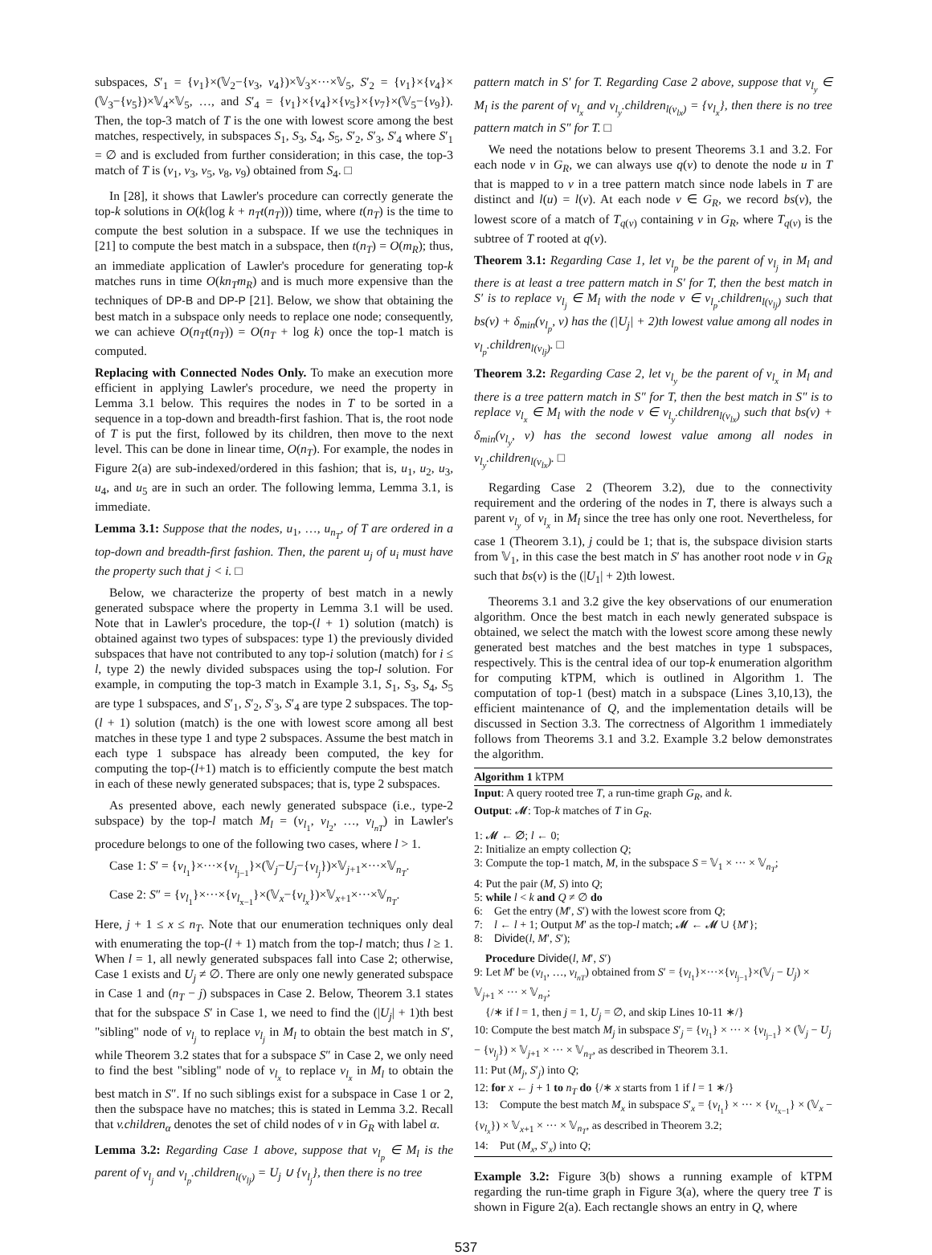subspaces, S′<sub>1</sub> = {v<sub>1</sub>}×(𝕍<sub>2</sub>−{v<sub>3</sub>, v<sub>4</sub>})×𝕍<sub>3</sub>×···×𝕍<sub>5</sub>, S′<sub>2</sub> = {v<sub>1</sub>}×{v<sub>4</sub>}× (𝕍<sub>3</sub>−{v<sub>5</sub>})×𝕍<sub>4</sub>×𝕍<sub>5</sub>, …, and S′<sub>4</sub> = {v<sub>1</sub>}×{v<sub>4</sub>}×{v<sub>5</sub>}×{v<sub>7</sub>}×(𝕍<sub>5</sub>−{v<sub>9</sub>}). Then, the top-3 match of T is the one with lowest score among the best matches, respectively, in subspaces S<sub>1</sub>, S<sub>3</sub>, S<sub>4</sub>, S<sub>5</sub>, S′<sub>2</sub>, S′<sub>3</sub>, S′<sub>4</sub> where S′<sub>1</sub> = ∅ and is excluded from further consideration; in this case, the top-3 match of T is (v<sub>1</sub>, v<sub>3</sub>, v<sub>5</sub>, v<sub>8</sub>, v<sub>9</sub>) obtained from S<sub>4</sub>. □
In [28], it shows that Lawler's procedure can correctly generate the top-k solutions in O(k(log k + n<sub>T</sub>t(n<sub>T</sub>))) time, where t(n<sub>T</sub>) is the time to compute the best solution in a subspace. If we use the techniques in [21] to compute the best match in a subspace, then t(n<sub>T</sub>) = O(m<sub>R</sub>); thus, an immediate application of Lawler's procedure for generating top-k matches runs in time O(kn<sub>T</sub>m<sub>R</sub>) and is much more expensive than the techniques of DP-B and DP-P [21]. Below, we show that obtaining the best match in a subspace only needs to replace one node; consequently, we can achieve O(n<sub>T</sub>t(n<sub>T</sub>)) = O(n<sub>T</sub> + log k) once the top-1 match is computed.
Replacing with Connected Nodes Only. To make an execution more efficient in applying Lawler's procedure, we need the property in Lemma 3.1 below. This requires the nodes in T to be sorted in a sequence in a top-down and breadth-first fashion. That is, the root node of T is put the first, followed by its children, then move to the next level. This can be done in linear time, O(n<sub>T</sub>). For example, the nodes in Figure 2(a) are sub-indexed/ordered in this fashion; that is, u<sub>1</sub>, u<sub>2</sub>, u<sub>3</sub>, u<sub>4</sub>, and u<sub>5</sub> are in such an order. The following lemma, Lemma 3.1, is immediate.
Lemma 3.1: Suppose that the nodes, u<sub>1</sub>, …, u<sub>n<sub>T</sub></sub>, of T are ordered in a top-down and breadth-first fashion. Then, the parent u<sub>j</sub> of u<sub>i</sub> must have the property such that j < i. □
Below, we characterize the property of best match in a newly generated subspace where the property in Lemma 3.1 will be used. Note that in Lawler's procedure, the top-(l + 1) solution (match) is obtained against two types of subspaces: type 1) the previously divided subspaces that have not contributed to any top-i solution (match) for i ≤ l, type 2) the newly divided subspaces using the top-l solution. For example, in computing the top-3 match in Example 3.1, S<sub>1</sub>, S<sub>3</sub>, S<sub>4</sub>, S<sub>5</sub> are type 1 subspaces, and S′<sub>1</sub>, S′<sub>2</sub>, S′<sub>3</sub>, S′<sub>4</sub> are type 2 subspaces. The top-(l + 1) solution (match) is the one with lowest score among all best matches in these type 1 and type 2 subspaces. Assume the best match in each type 1 subspace has already been computed, the key for computing the top-(l+1) match is to efficiently compute the best match in each of these newly generated subspaces; that is, type 2 subspaces.
As presented above, each newly generated subspace (i.e., type-2 subspace) by the top-l match M<sub>l</sub> = (v<sub>l<sub>1</sub></sub>, v<sub>l<sub>2</sub></sub>, …, v<sub>l<sub>nT</sub></sub>) in Lawler's procedure belongs to one of the following two cases, where l > 1.
Case 1: S′ = {v<sub>l<sub>1</sub></sub>}×···×{v<sub>l<sub>j−1</sub></sub>}×(𝕍<sub>j</sub>−U<sub>j</sub>−{v<sub>l<sub>j</sub></sub>})×𝕍<sub>j+1</sub>×···×𝕍<sub>n<sub>T</sub></sub>.
Case 2: S″ = {v<sub>l<sub>1</sub></sub>}×···×{v<sub>l<sub>x−1</sub></sub>}×(𝕍<sub>x</sub>−{v<sub>l<sub>x</sub></sub>})×𝕍<sub>x+1</sub>×···×𝕍<sub>n<sub>T</sub></sub>.
Here, j + 1 ≤ x ≤ n<sub>T</sub>. Note that our enumeration techniques only deal with enumerating the top-(l + 1) match from the top-l match; thus l ≥ 1. When l = 1, all newly generated subspaces fall into Case 2; otherwise, Case 1 exists and U<sub>j</sub> ≠ ∅. There are only one newly generated subspace in Case 1 and (n<sub>T</sub> − j) subspaces in Case 2. Below, Theorem 3.1 states that for the subspace S′ in Case 1, we need to find the (|U<sub>j</sub>| + 1)th best "sibling" node of v<sub>l<sub>j</sub></sub> to replace v<sub>l<sub>j</sub></sub> in M<sub>l</sub> to obtain the best match in S′, while Theorem 3.2 states that for a subspace S″ in Case 2, we only need to find the best "sibling" node of v<sub>l<sub>x</sub></sub> to replace v<sub>l<sub>x</sub></sub> in M<sub>l</sub> to obtain the best match in S″. If no such siblings exist for a subspace in Case 1 or 2, then the subspace have no matches; this is stated in Lemma 3.2. Recall that v.children<sub>α</sub> denotes the set of child nodes of v in G<sub>R</sub> with label α.
Lemma 3.2: Regarding Case 1 above, suppose that v<sub>l<sub>p</sub></sub> ∈ M<sub>l</sub> is the parent of v<sub>l<sub>j</sub></sub> and v<sub>l<sub>p</sub></sub>.children<sub>l(v<sub>lj</sub>)</sub> = U<sub>j</sub> ∪ {v<sub>l<sub>j</sub></sub>}, then there is no tree
pattern match in S′ for T. Regarding Case 2 above, suppose that v<sub>l<sub>y</sub></sub> ∈ M<sub>l</sub> is the parent of v<sub>l<sub>x</sub></sub> and v<sub>l<sub>y</sub></sub>.children<sub>l(v<sub>lx</sub>)</sub> = {v<sub>l<sub>x</sub></sub>}, then there is no tree pattern match in S″ for T. □
We need the notations below to present Theorems 3.1 and 3.2. For each node v in G<sub>R</sub>, we can always use q(v) to denote the node u in T that is mapped to v in a tree pattern match since node labels in T are distinct and l(u) = l(v). At each node v ∈ G<sub>R</sub>, we record bs(v), the lowest score of a match of T<sub>q(v)</sub> containing v in G<sub>R</sub>, where T<sub>q(v)</sub> is the subtree of T rooted at q(v).
Theorem 3.1: Regarding Case 1, let v<sub>l<sub>p</sub></sub> be the parent of v<sub>l<sub>j</sub></sub> in M<sub>l</sub> and there is at least a tree pattern match in S′ for T, then the best match in S′ is to replace v<sub>l<sub>j</sub></sub> ∈ M<sub>l</sub> with the node v ∈ v<sub>l<sub>p</sub></sub>.children<sub>l(v<sub>lj</sub>)</sub> such that bs(v) + δ<sub>min</sub>(v<sub>l<sub>p</sub></sub>, v) has the (|U<sub>j</sub>| + 2)th lowest value among all nodes in v<sub>l<sub>p</sub></sub>.children<sub>l(v<sub>lj</sub>)</sub>. □
Theorem 3.2: Regarding Case 2, let v<sub>l<sub>y</sub></sub> be the parent of v<sub>l<sub>x</sub></sub> in M<sub>l</sub> and there is a tree pattern match in S″ for T, then the best match in S″ is to replace v<sub>l<sub>x</sub></sub> ∈ M<sub>l</sub> with the node v ∈ v<sub>l<sub>y</sub></sub>.children<sub>l(v<sub>lx</sub>)</sub> such that bs(v) + δ<sub>min</sub>(v<sub>l<sub>y</sub></sub>, v) has the second lowest value among all nodes in v<sub>l<sub>y</sub></sub>.children<sub>l(v<sub>lx</sub>)</sub>. □
Regarding Case 2 (Theorem 3.2), due to the connectivity requirement and the ordering of the nodes in T, there is always such a parent v<sub>l<sub>y</sub></sub> of v<sub>l<sub>x</sub></sub> in M<sub>l</sub> since the tree has only one root. Nevertheless, for case 1 (Theorem 3.1), j could be 1; that is, the subspace division starts from 𝕍<sub>1</sub>, in this case the best match in S′ has another root node v in G<sub>R</sub> such that bs(v) is the (|U<sub>1</sub>| + 2)th lowest.
Theorems 3.1 and 3.2 give the key observations of our enumeration algorithm. Once the best match in each newly generated subspace is obtained, we select the match with the lowest score among these newly generated best matches and the best matches in type 1 subspaces, respectively. This is the central idea of our top-k enumeration algorithm for computing kTPM, which is outlined in Algorithm 1. The computation of top-1 (best) match in a subspace (Lines 3,10,13), the efficient maintenance of Q, and the implementation details will be discussed in Section 3.3. The correctness of Algorithm 1 immediately follows from Theorems 3.1 and 3.2. Example 3.2 below demonstrates the algorithm.
Algorithm 1 kTPM
Input: A query rooted tree T, a run-time graph G<sub>R</sub>, and k.
Output: 𝓜: Top-k matches of T in G<sub>R</sub>.
1: 𝓜 ← ∅; l ← 0;
2: Initialize an empty collection Q;
3: Compute the top-1 match, M, in the subspace S = 𝕍<sub>1</sub> × ··· × 𝕍<sub>n<sub>T</sub></sub>;
4: Put the pair (M, S) into Q;
5: while l < k and Q ≠ ∅ do
6: Get the entry (M′, S′) with the lowest score from Q;
7: l ← l + 1; Output M′ as the top-l match; 𝓜 ← 𝓜 ∪ {M′};
8: Divide(l, M′, S′);
Procedure Divide(l, M′, S′)
9: Let M′ be (v<sub>l<sub>1</sub></sub>, …, v<sub>l<sub>nT</sub></sub>) obtained from S′ = {v<sub>l<sub>1</sub></sub>}×···×{v<sub>l<sub>j−1</sub></sub>}×(𝕍<sub>j</sub> − U<sub>j</sub>) × 𝕍<sub>j+1</sub> × ··· × 𝕍<sub>n<sub>T</sub></sub>;
{/∗ if l = 1, then j = 1, U<sub>j</sub> = ∅, and skip Lines 10-11 ∗/}
10: Compute the best match M<sub>j</sub> in subspace S′<sub>j</sub> = {v<sub>l<sub>1</sub></sub>} × ··· × {v<sub>l<sub>j−1</sub></sub>} × (𝕍<sub>j</sub> − U<sub>j</sub> − {v<sub>l<sub>j</sub></sub>}) × 𝕍<sub>j+1</sub> × ··· × 𝕍<sub>n<sub>T</sub></sub>, as described in Theorem 3.1.
11: Put (M<sub>j</sub>, S′<sub>j</sub>) into Q;
12: for x ← j + 1 to n<sub>T</sub> do {/∗ x starts from 1 if l = 1 ∗/}
13: Compute the best match M<sub>x</sub> in subspace S′<sub>x</sub> = {v<sub>l<sub>1</sub></sub>} × ··· × {v<sub>l<sub>x−1</sub></sub>} × (𝕍<sub>x</sub> − {v<sub>l<sub>x</sub></sub>}) × 𝕍<sub>x+1</sub> × ··· × 𝕍<sub>n<sub>T</sub></sub>, as described in Theorem 3.2;
14: Put (M<sub>x</sub>, S′<sub>x</sub>) into Q;
Example 3.2: Figure 3(b) shows a running example of kTPM regarding the run-time graph in Figure 3(a), where the query tree T is shown in Figure 2(a). Each rectangle shows an entry in Q, where
537